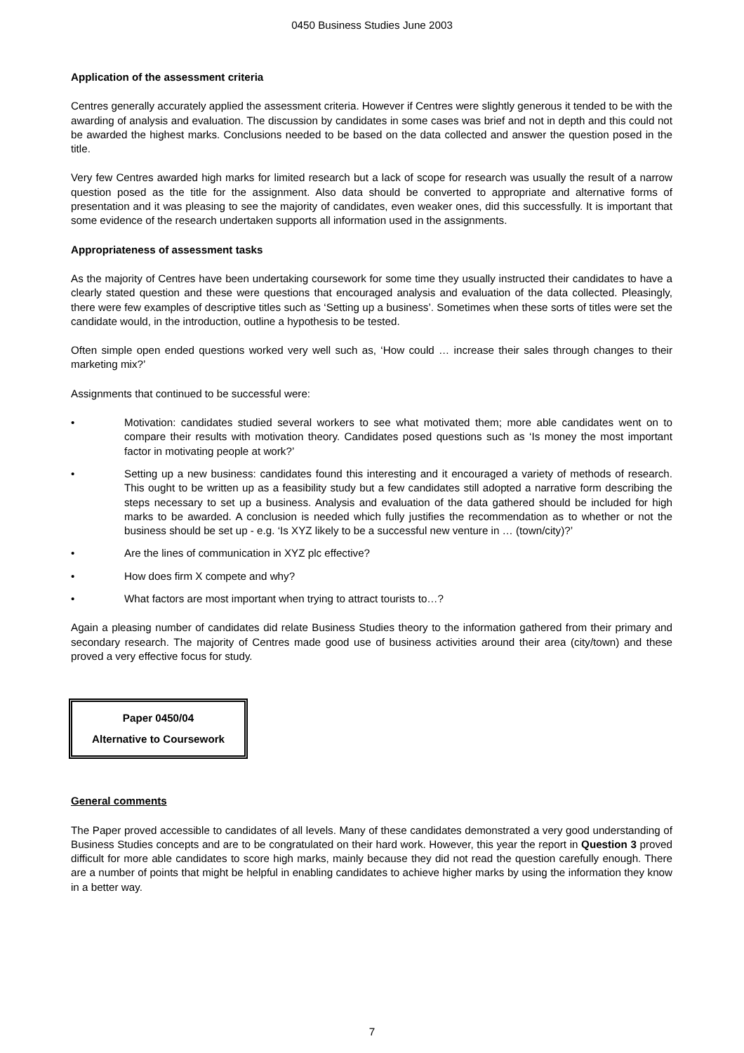0450 Business Studies June 2003
Application of the assessment criteria
Centres generally accurately applied the assessment criteria. However if Centres were slightly generous it tended to be with the awarding of analysis and evaluation. The discussion by candidates in some cases was brief and not in depth and this could not be awarded the highest marks. Conclusions needed to be based on the data collected and answer the question posed in the title.
Very few Centres awarded high marks for limited research but a lack of scope for research was usually the result of a narrow question posed as the title for the assignment. Also data should be converted to appropriate and alternative forms of presentation and it was pleasing to see the majority of candidates, even weaker ones, did this successfully. It is important that some evidence of the research undertaken supports all information used in the assignments.
Appropriateness of assessment tasks
As the majority of Centres have been undertaking coursework for some time they usually instructed their candidates to have a clearly stated question and these were questions that encouraged analysis and evaluation of the data collected. Pleasingly, there were few examples of descriptive titles such as ‘Setting up a business’. Sometimes when these sorts of titles were set the candidate would, in the introduction, outline a hypothesis to be tested.
Often simple open ended questions worked very well such as, ‘How could … increase their sales through changes to their marketing mix?’
Assignments that continued to be successful were:
• Motivation: candidates studied several workers to see what motivated them; more able candidates went on to compare their results with motivation theory. Candidates posed questions such as ‘Is money the most important factor in motivating people at work?’
• Setting up a new business: candidates found this interesting and it encouraged a variety of methods of research. This ought to be written up as a feasibility study but a few candidates still adopted a narrative form describing the steps necessary to set up a business. Analysis and evaluation of the data gathered should be included for high marks to be awarded. A conclusion is needed which fully justifies the recommendation as to whether or not the business should be set up - e.g. ‘Is XYZ likely to be a successful new venture in … (town/city)?’
• Are the lines of communication in XYZ plc effective?
• How does firm X compete and why?
• What factors are most important when trying to attract tourists to…?
Again a pleasing number of candidates did relate Business Studies theory to the information gathered from their primary and secondary research. The majority of Centres made good use of business activities around their area (city/town) and these proved a very effective focus for study.
Paper 0450/04
Alternative to Coursework
General comments
The Paper proved accessible to candidates of all levels. Many of these candidates demonstrated a very good understanding of Business Studies concepts and are to be congratulated on their hard work. However, this year the report in Question 3 proved difficult for more able candidates to score high marks, mainly because they did not read the question carefully enough. There are a number of points that might be helpful in enabling candidates to achieve higher marks by using the information they know in a better way.
7